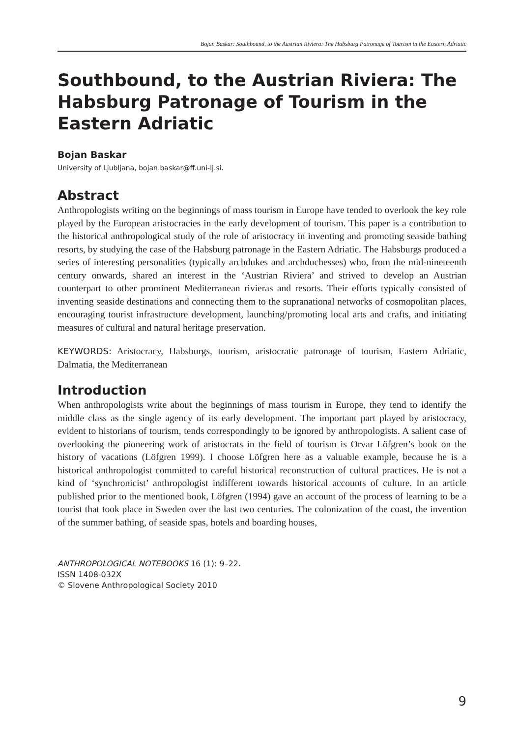Bojan Baskar: Southbound, to the Austrian Riviera: The Habsburg Patronage of Tourism in the Eastern Adriatic
Southbound, to the Austrian Riviera: The Habsburg Patronage of Tourism in the Eastern Adriatic
Bojan Baskar
University of Ljubljana, bojan.baskar@ff.uni-lj.si.
Abstract
Anthropologists writing on the beginnings of mass tourism in Europe have tended to overlook the key role played by the European aristocracies in the early development of tourism. This paper is a contribution to the historical anthropological study of the role of aristocracy in inventing and promoting seaside bathing resorts, by studying the case of the Habsburg patronage in the Eastern Adriatic. The Habsburgs produced a series of interesting personalities (typically archdukes and archduchesses) who, from the mid-nineteenth century onwards, shared an interest in the ‘Austrian Riviera’ and strived to develop an Austrian counterpart to other prominent Mediterranean rivieras and resorts. Their efforts typically consisted of inventing seaside destinations and connecting them to the supranational networks of cosmopolitan places, encouraging tourist infrastructure development, launching/promoting local arts and crafts, and initiating measures of cultural and natural heritage preservation.
KEYWORDS: Aristocracy, Habsburgs, tourism, aristocratic patronage of tourism, Eastern Adriatic, Dalmatia, the Mediterranean
Introduction
When anthropologists write about the beginnings of mass tourism in Europe, they tend to identify the middle class as the single agency of its early development. The important part played by aristocracy, evident to historians of tourism, tends correspondingly to be ignored by anthropologists. A salient case of overlooking the pioneering work of aristocrats in the field of tourism is Orvar Löfgren’s book on the history of vacations (Löfgren 1999). I choose Löfgren here as a valuable example, because he is a historical anthropologist committed to careful historical reconstruction of cultural practices. He is not a kind of ‘synchronicist’ anthropologist indifferent towards historical accounts of culture. In an article published prior to the mentioned book, Löfgren (1994) gave an account of the process of learning to be a tourist that took place in Sweden over the last two centuries. The colonization of the coast, the invention of the summer bathing, of seaside spas, hotels and boarding houses,
ANTHROPOLOGICAL NOTEBOOKS 16 (1): 9–22.
ISSN 1408-032X
© Slovene Anthropological Society 2010
9